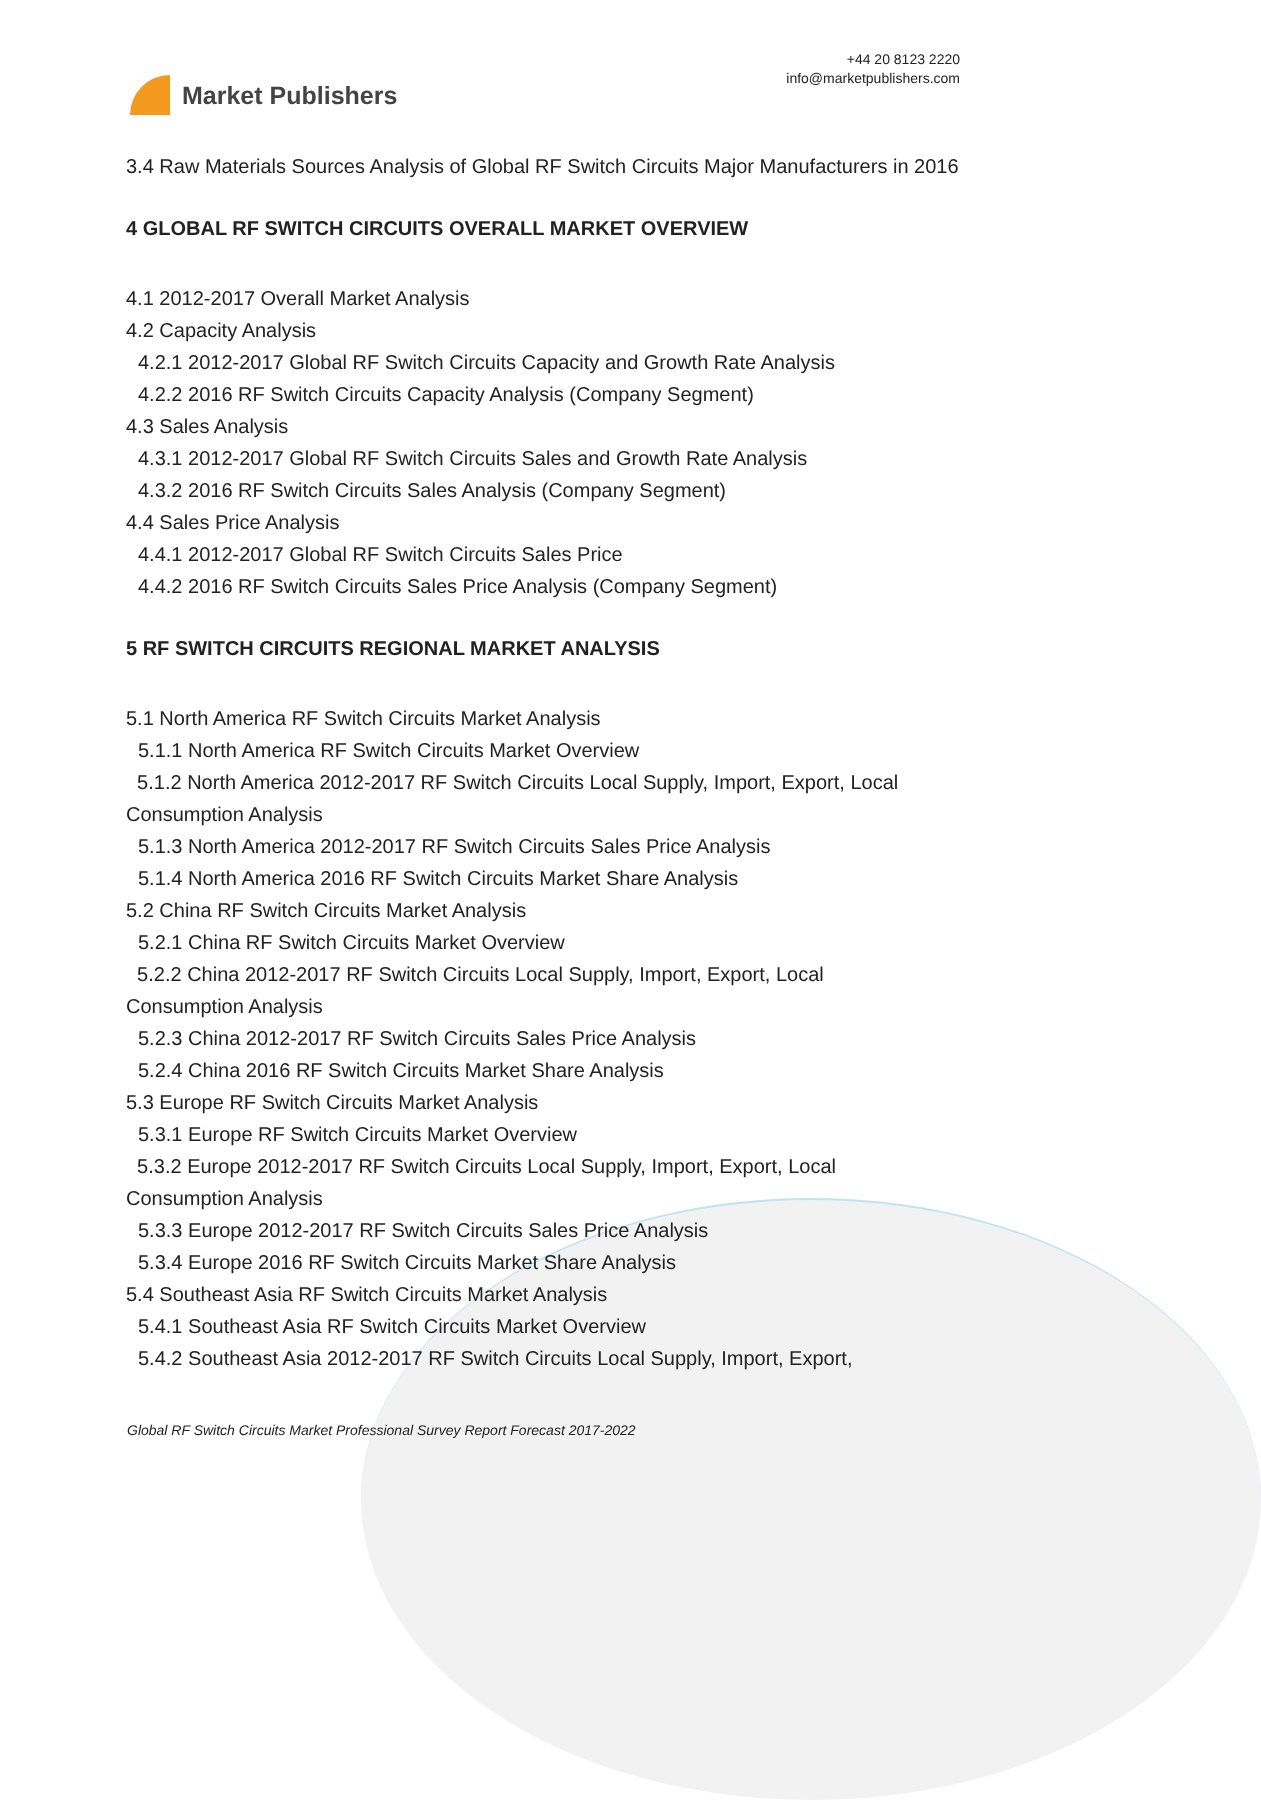Market Publishers
+44 20 8123 2220
info@marketpublishers.com
3.4 Raw Materials Sources Analysis of Global RF Switch Circuits Major Manufacturers in 2016
4 GLOBAL RF SWITCH CIRCUITS OVERALL MARKET OVERVIEW
4.1 2012-2017 Overall Market Analysis
4.2 Capacity Analysis
4.2.1 2012-2017 Global RF Switch Circuits Capacity and Growth Rate Analysis
4.2.2 2016 RF Switch Circuits Capacity Analysis (Company Segment)
4.3 Sales Analysis
4.3.1 2012-2017 Global RF Switch Circuits Sales and Growth Rate Analysis
4.3.2 2016 RF Switch Circuits Sales Analysis (Company Segment)
4.4 Sales Price Analysis
4.4.1 2012-2017 Global RF Switch Circuits Sales Price
4.4.2 2016 RF Switch Circuits Sales Price Analysis (Company Segment)
5 RF SWITCH CIRCUITS REGIONAL MARKET ANALYSIS
5.1 North America RF Switch Circuits Market Analysis
5.1.1 North America RF Switch Circuits Market Overview
5.1.2 North America 2012-2017 RF Switch Circuits Local Supply, Import, Export, Local Consumption Analysis
5.1.3 North America 2012-2017 RF Switch Circuits Sales Price Analysis
5.1.4 North America 2016 RF Switch Circuits Market Share Analysis
5.2 China RF Switch Circuits Market Analysis
5.2.1 China RF Switch Circuits Market Overview
5.2.2 China 2012-2017 RF Switch Circuits Local Supply, Import, Export, Local
Consumption Analysis
5.2.3 China 2012-2017 RF Switch Circuits Sales Price Analysis
5.2.4 China 2016 RF Switch Circuits Market Share Analysis
5.3 Europe RF Switch Circuits Market Analysis
5.3.1 Europe RF Switch Circuits Market Overview
5.3.2 Europe 2012-2017 RF Switch Circuits Local Supply, Import, Export, Local
Consumption Analysis
5.3.3 Europe 2012-2017 RF Switch Circuits Sales Price Analysis
5.3.4 Europe 2016 RF Switch Circuits Market Share Analysis
5.4 Southeast Asia RF Switch Circuits Market Analysis
5.4.1 Southeast Asia RF Switch Circuits Market Overview
5.4.2 Southeast Asia 2012-2017 RF Switch Circuits Local Supply, Import, Export,
Global RF Switch Circuits Market Professional Survey Report Forecast 2017-2022